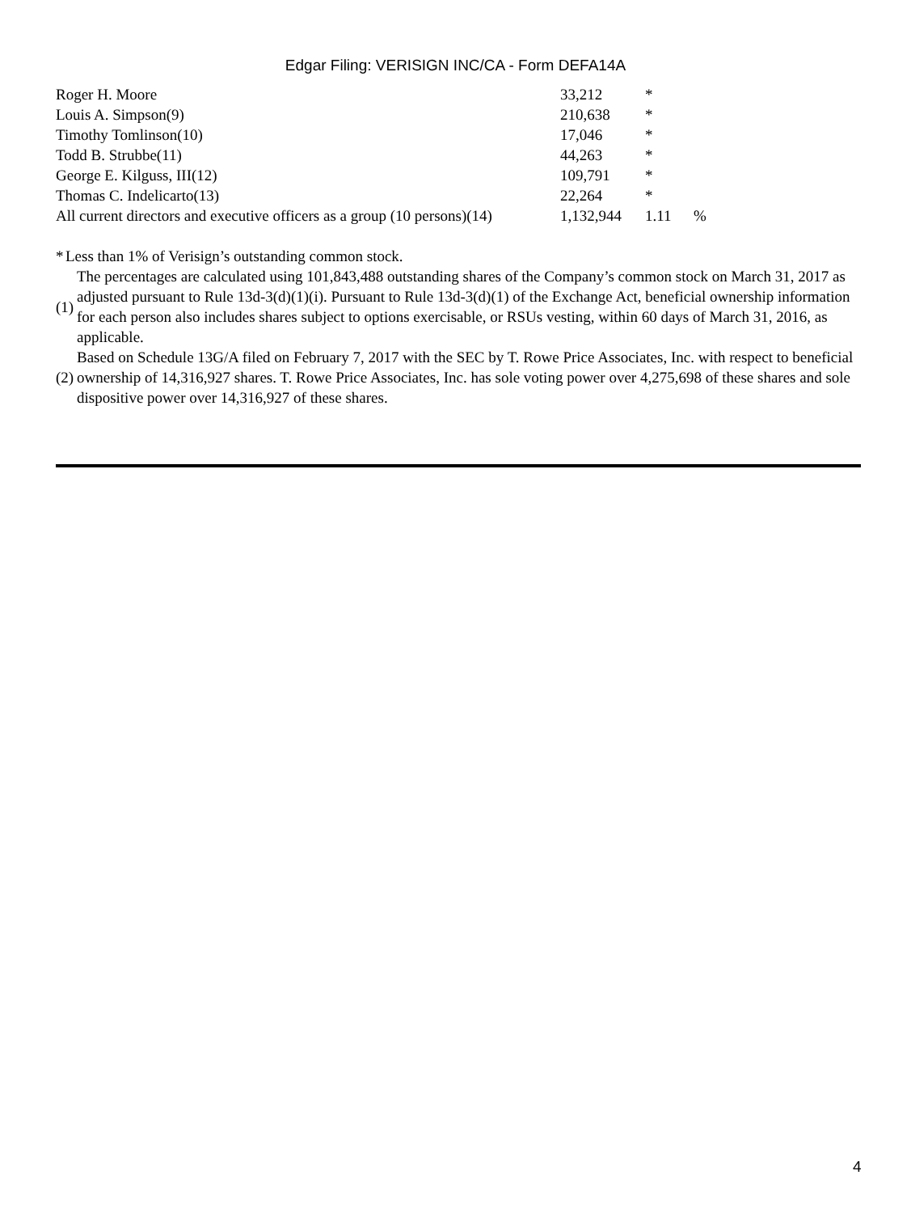Edgar Filing: VERISIGN INC/CA - Form DEFA14A
| Roger H. Moore | 33,212 | * | |
| Louis A. Simpson(9) | 210,638 | * | |
| Timothy Tomlinson(10) | 17,046 | * | |
| Todd B. Strubbe(11) | 44,263 | * | |
| George E. Kilguss, III(12) | 109,791 | * | |
| Thomas C. Indelicarto(13) | 22,264 | * | |
| All current directors and executive officers as a group (10 persons)(14) | 1,132,944 | 1.11 | % |
* Less than 1% of Verisign’s outstanding common stock.
(1) The percentages are calculated using 101,843,488 outstanding shares of the Company’s common stock on March 31, 2017 as adjusted pursuant to Rule 13d-3(d)(1)(i). Pursuant to Rule 13d-3(d)(1) of the Exchange Act, beneficial ownership information for each person also includes shares subject to options exercisable, or RSUs vesting, within 60 days of March 31, 2016, as applicable.
(2) Based on Schedule 13G/A filed on February 7, 2017 with the SEC by T. Rowe Price Associates, Inc. with respect to beneficial ownership of 14,316,927 shares. T. Rowe Price Associates, Inc. has sole voting power over 4,275,698 of these shares and sole dispositive power over 14,316,927 of these shares.
4